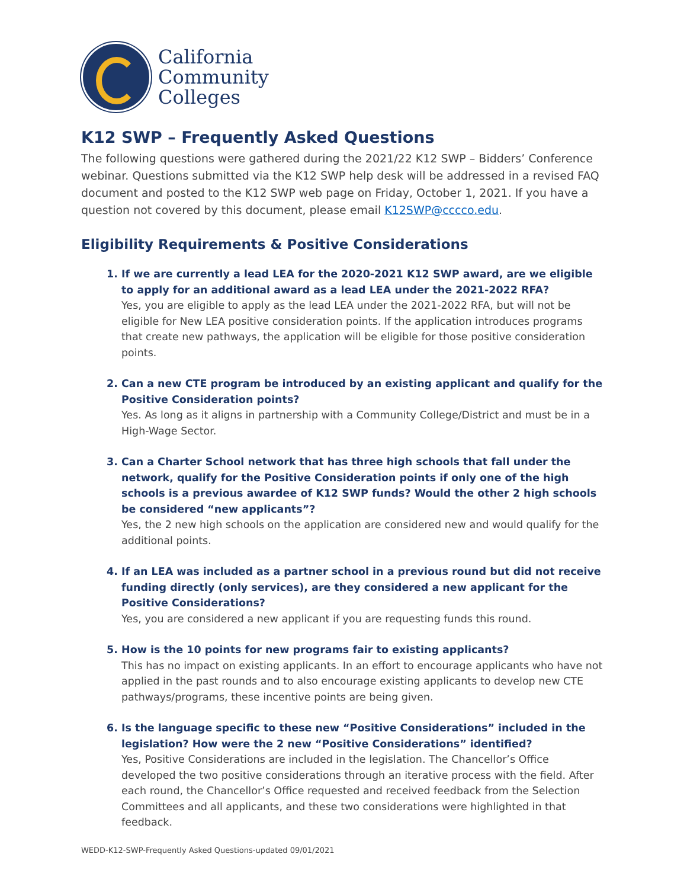California
Community
Colleges
K12 SWP – Frequently Asked Questions
The following questions were gathered during the 2021/22 K12 SWP – Bidders’ Conference webinar. Questions submitted via the K12 SWP help desk will be addressed in a revised FAQ document and posted to the K12 SWP web page on Friday, October 1, 2021. If you have a question not covered by this document, please email K12SWP@cccco.edu.
Eligibility Requirements & Positive Considerations
1. If we are currently a lead LEA for the 2020-2021 K12 SWP award, are we eligible to apply for an additional award as a lead LEA under the 2021-2022 RFA?
Yes, you are eligible to apply as the lead LEA under the 2021-2022 RFA, but will not be eligible for New LEA positive consideration points. If the application introduces programs that create new pathways, the application will be eligible for those positive consideration points.
2. Can a new CTE program be introduced by an existing applicant and qualify for the Positive Consideration points?
Yes. As long as it aligns in partnership with a Community College/District and must be in a High-Wage Sector.
3. Can a Charter School network that has three high schools that fall under the network, qualify for the Positive Consideration points if only one of the high schools is a previous awardee of K12 SWP funds? Would the other 2 high schools be considered “new applicants”?
Yes, the 2 new high schools on the application are considered new and would qualify for the additional points.
4. If an LEA was included as a partner school in a previous round but did not receive funding directly (only services), are they considered a new applicant for the Positive Considerations?
Yes, you are considered a new applicant if you are requesting funds this round.
5. How is the 10 points for new programs fair to existing applicants?
This has no impact on existing applicants. In an effort to encourage applicants who have not applied in the past rounds and to also encourage existing applicants to develop new CTE pathways/programs, these incentive points are being given.
6. Is the language specific to these new “Positive Considerations” included in the legislation? How were the 2 new “Positive Considerations” identified?
Yes, Positive Considerations are included in the legislation. The Chancellor’s Office developed the two positive considerations through an iterative process with the field. After each round, the Chancellor’s Office requested and received feedback from the Selection Committees and all applicants, and these two considerations were highlighted in that feedback.
WEDD-K12-SWP-Frequently Asked Questions-updated 09/01/2021